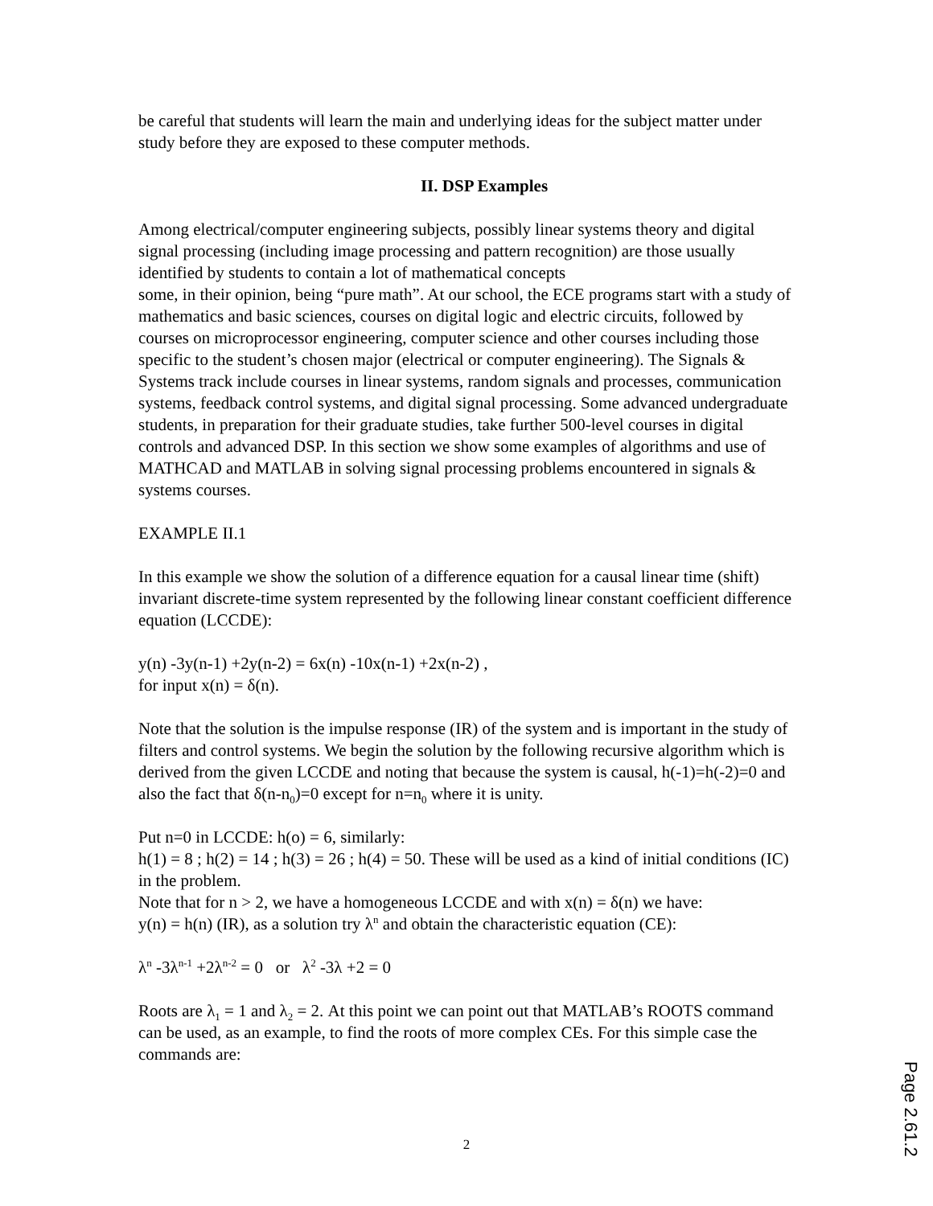be careful that students will learn the main and underlying ideas for the subject matter under study before they are exposed to these computer methods.
II. DSP Examples
Among electrical/computer engineering subjects, possibly linear systems theory and digital signal processing (including image processing and pattern recognition) are those usually identified by students to contain a lot of mathematical concepts
some, in their opinion, being “pure math”. At our school, the ECE programs start with a study of mathematics and basic sciences, courses on digital logic and electric circuits, followed by courses on microprocessor engineering, computer science and other courses including those specific to the student’s chosen major (electrical or computer engineering). The Signals & Systems track include courses in linear systems, random signals and processes, communication systems, feedback control systems, and digital signal processing. Some advanced undergraduate students, in preparation for their graduate studies, take further 500-level courses in digital controls and advanced DSP. In this section we show some examples of algorithms and use of MATHCAD and MATLAB in solving signal processing problems encountered in signals & systems courses.
EXAMPLE II.1
In this example we show the solution of a difference equation for a causal linear time (shift) invariant discrete-time system represented by the following linear constant coefficient difference equation (LCCDE):
y(n) -3y(n-1) +2y(n-2) = 6x(n) -10x(n-1) +2x(n-2) ,
for input x(n) = δ(n).
Note that the solution is the impulse response (IR) of the system and is important in the study of filters and control systems. We begin the solution by the following recursive algorithm which is derived from the given LCCDE and noting that because the system is causal, h(-1)=h(-2)=0 and also the fact that δ(n-n<sub>0</sub>)=0 except for n=n<sub>0</sub> where it is unity.
Put n=0 in LCCDE: h(o) = 6, similarly:
h(1) = 8 ; h(2) = 14 ; h(3) = 26 ; h(4) = 50. These will be used as a kind of initial conditions (IC) in the problem.
Note that for n > 2, we have a homogeneous LCCDE and with x(n) = δ(n) we have:
y(n) = h(n) (IR), as a solution try λ<sup>n</sup> and obtain the characteristic equation (CE):
λ<sup>n</sup> -3λ<sup>n-1</sup> +2λ<sup>n-2</sup> = 0 or λ<sup>2</sup> -3λ +2 = 0
Roots are λ<sub>1</sub> = 1 and λ<sub>2</sub> = 2. At this point we can point out that MATLAB’s ROOTS command can be used, as an example, to find the roots of more complex CEs. For this simple case the commands are:
2
Page 2.61.2